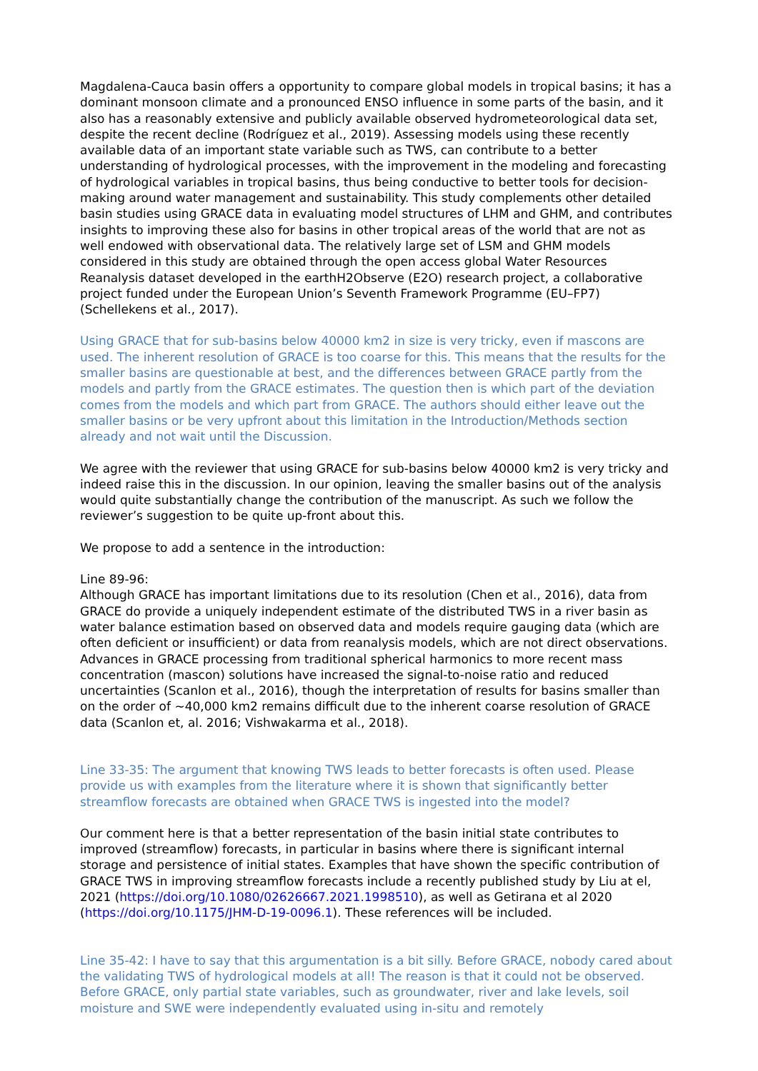Magdalena-Cauca basin offers a opportunity to compare global models in tropical basins; it has a dominant monsoon climate and a pronounced ENSO influence in some parts of the basin, and it also has a reasonably extensive and publicly available observed hydrometeorological data set, despite the recent decline (Rodríguez et al., 2019). Assessing models using these recently available data of an important state variable such as TWS, can contribute to a better understanding of hydrological processes, with the improvement in the modeling and forecasting of hydrological variables in tropical basins, thus being conductive to better tools for decision-making around water management and sustainability. This study complements other detailed basin studies using GRACE data in evaluating model structures of LHM and GHM, and contributes insights to improving these also for basins in other tropical areas of the world that are not as well endowed with observational data. The relatively large set of LSM and GHM models considered in this study are obtained through the open access global Water Resources Reanalysis dataset developed in the earthH2Observe (E2O) research project, a collaborative project funded under the European Union’s Seventh Framework Programme (EU–FP7) (Schellekens et al., 2017).
Using GRACE that for sub-basins below 40000 km2 in size is very tricky, even if mascons are used. The inherent resolution of GRACE is too coarse for this. This means that the results for the smaller basins are questionable at best, and the differences between GRACE partly from the models and partly from the GRACE estimates. The question then is which part of the deviation comes from the models and which part from GRACE. The authors should either leave out the smaller basins or be very upfront about this limitation in the Introduction/Methods section already and not wait until the Discussion.
We agree with the reviewer that using GRACE for sub-basins below 40000 km2 is very tricky and indeed raise this in the discussion. In our opinion, leaving the smaller basins out of the analysis would quite substantially change the contribution of the manuscript. As such we follow the reviewer’s suggestion to be quite up-front about this.
We propose to add a sentence in the introduction:
Line 89-96:
Although GRACE has important limitations due to its resolution (Chen et al., 2016), data from GRACE do provide a uniquely independent estimate of the distributed TWS in a river basin as water balance estimation based on observed data and models require gauging data (which are often deficient or insufficient) or data from reanalysis models, which are not direct observations. Advances in GRACE processing from traditional spherical harmonics to more recent mass concentration (mascon) solutions have increased the signal-to-noise ratio and reduced uncertainties (Scanlon et al., 2016), though the interpretation of results for basins smaller than on the order of ~40,000 km2 remains difficult due to the inherent coarse resolution of GRACE data (Scanlon et, al. 2016; Vishwakarma et al., 2018).
Line 33-35: The argument that knowing TWS leads to better forecasts is often used. Please provide us with examples from the literature where it is shown that significantly better streamflow forecasts are obtained when GRACE TWS is ingested into the model?
Our comment here is that a better representation of the basin initial state contributes to improved (streamflow) forecasts, in particular in basins where there is significant internal storage and persistence of initial states. Examples that have shown the specific contribution of GRACE TWS in improving streamflow forecasts include a recently published study by Liu at el, 2021 (https://doi.org/10.1080/02626667.2021.1998510), as well as Getirana et al 2020 (https://doi.org/10.1175/JHM-D-19-0096.1). These references will be included.
Line 35-42: I have to say that this argumentation is a bit silly. Before GRACE, nobody cared about the validating TWS of hydrological models at all! The reason is that it could not be observed. Before GRACE, only partial state variables, such as groundwater, river and lake levels, soil moisture and SWE were independently evaluated using in-situ and remotely